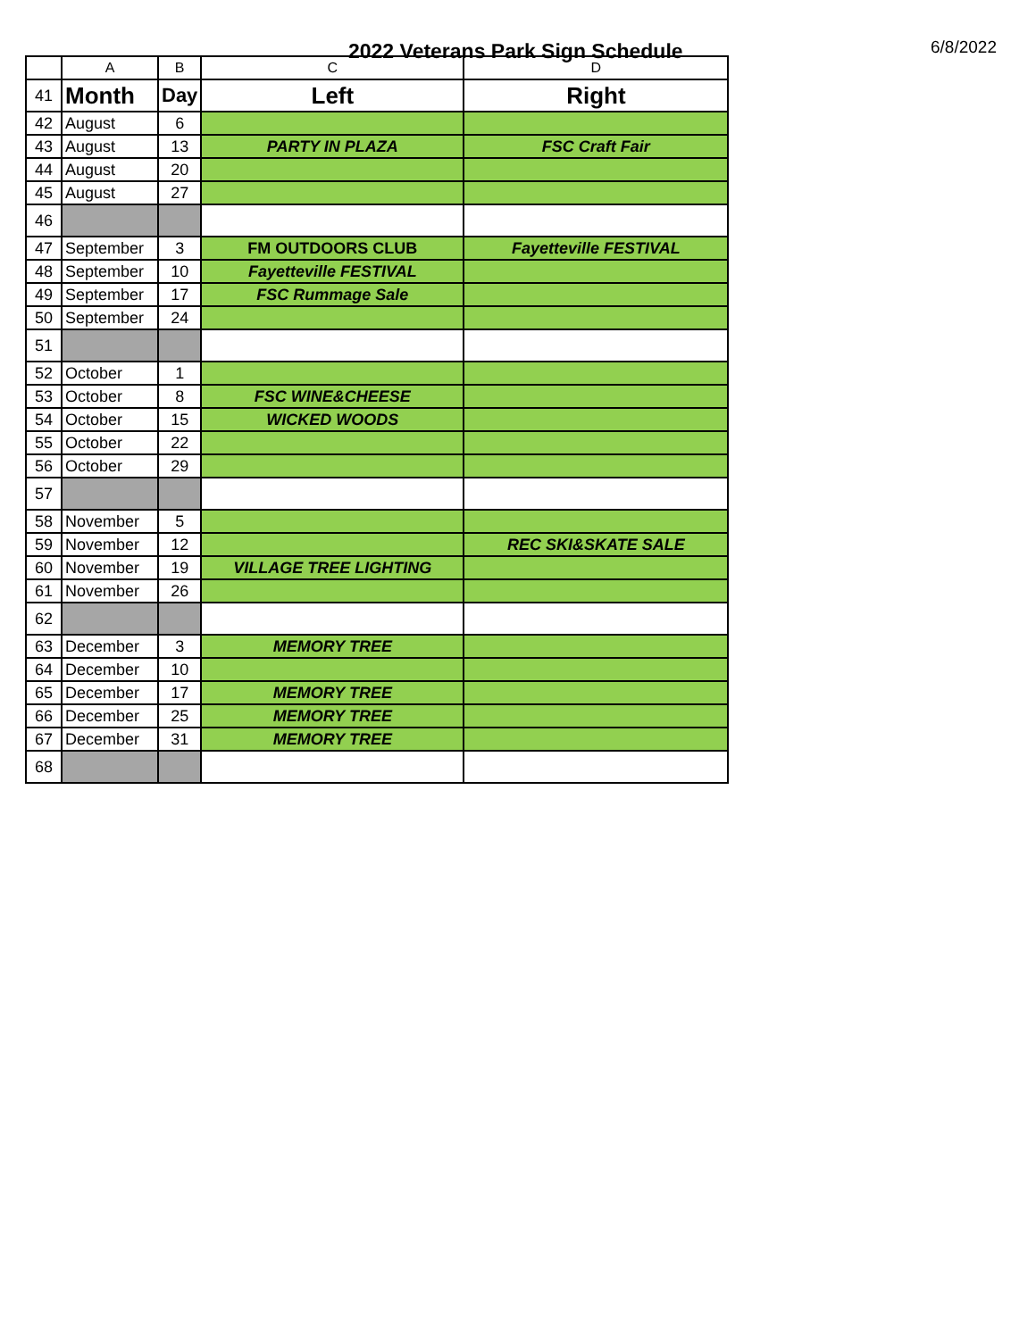2022 Veterans Park Sign Schedule
6/8/2022
| | A | B | C | D |
| --- | --- | --- | --- | --- |
| 41 | Month | Day | Left | Right |
| 42 | August | 6 | | |
| 43 | August | 13 | PARTY IN PLAZA | FSC Craft Fair |
| 44 | August | 20 | | |
| 45 | August | 27 | | |
| 46 | | | | |
| 47 | September | 3 | FM OUTDOORS CLUB | Fayetteville FESTIVAL |
| 48 | September | 10 | Fayetteville FESTIVAL | |
| 49 | September | 17 | FSC Rummage Sale | |
| 50 | September | 24 | | |
| 51 | | | | |
| 52 | October | 1 | | |
| 53 | October | 8 | FSC WINE&CHEESE | |
| 54 | October | 15 | WICKED WOODS | |
| 55 | October | 22 | | |
| 56 | October | 29 | | |
| 57 | | | | |
| 58 | November | 5 | | |
| 59 | November | 12 | | REC SKI&SKATE SALE |
| 60 | November | 19 | VILLAGE TREE LIGHTING | |
| 61 | November | 26 | | |
| 62 | | | | |
| 63 | December | 3 | MEMORY TREE | |
| 64 | December | 10 | | |
| 65 | December | 17 | MEMORY TREE | |
| 66 | December | 25 | MEMORY TREE | |
| 67 | December | 31 | MEMORY TREE | |
| 68 | | | | |